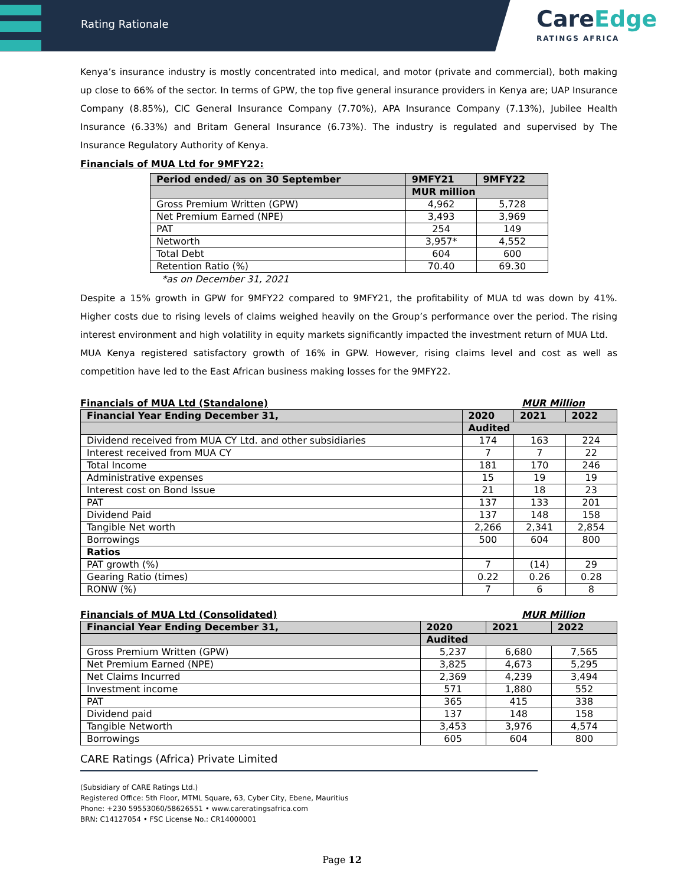Rating Rationale
CareEdge
RATINGS AFRICA
Kenya’s insurance industry is mostly concentrated into medical, and motor (private and commercial), both making up close to 66% of the sector. In terms of GPW, the top five general insurance providers in Kenya are; UAP Insurance Company (8.85%), CIC General Insurance Company (7.70%), APA Insurance Company (7.13%), Jubilee Health Insurance (6.33%) and Britam General Insurance (6.73%). The industry is regulated and supervised by The Insurance Regulatory Authority of Kenya.
Financials of MUA Ltd for 9MFY22:
| Period ended/ as on 30 September | 9MFY21 | 9MFY22 |
| --- | --- | --- |
| | MUR million | |
| Gross Premium Written (GPW) | 4,962 | 5,728 |
| Net Premium Earned (NPE) | 3,493 | 3,969 |
| PAT | 254 | 149 |
| Networth | 3,957* | 4,552 |
| Total Debt | 604 | 600 |
| Retention Ratio (%) | 70.40 | 69.30 |
*as on December 31, 2021
Despite a 15% growth in GPW for 9MFY22 compared to 9MFY21, the profitability of MUA td was down by 41%. Higher costs due to rising levels of claims weighed heavily on the Group’s performance over the period. The rising interest environment and high volatility in equity markets significantly impacted the investment return of MUA Ltd.
MUA Kenya registered satisfactory growth of 16% in GPW. However, rising claims level and cost as well as competition have led to the East African business making losses for the 9MFY22.
Financials of MUA Ltd (Standalone) MUR Million
| Financial Year Ending December 31, | 2020 | 2021 | 2022 |
| --- | --- | --- | --- |
| | Audited | | |
| Dividend received from MUA CY Ltd. and other subsidiaries | 174 | 163 | 224 |
| Interest received from MUA CY | 7 | 7 | 22 |
| Total Income | 181 | 170 | 246 |
| Administrative expenses | 15 | 19 | 19 |
| Interest cost on Bond Issue | 21 | 18 | 23 |
| PAT | 137 | 133 | 201 |
| Dividend Paid | 137 | 148 | 158 |
| Tangible Net worth | 2,266 | 2,341 | 2,854 |
| Borrowings | 500 | 604 | 800 |
| Ratios | | | |
| PAT growth (%) | 7 | (14) | 29 |
| Gearing Ratio (times) | 0.22 | 0.26 | 0.28 |
| RONW (%) | 7 | 6 | 8 |
Financials of MUA Ltd (Consolidated) MUR Million
| Financial Year Ending December 31, | 2020 | 2021 | 2022 |
| --- | --- | --- | --- |
| | Audited | | |
| Gross Premium Written (GPW) | 5,237 | 6,680 | 7,565 |
| Net Premium Earned (NPE) | 3,825 | 4,673 | 5,295 |
| Net Claims Incurred | 2,369 | 4,239 | 3,494 |
| Investment income | 571 | 1,880 | 552 |
| PAT | 365 | 415 | 338 |
| Dividend paid | 137 | 148 | 158 |
| Tangible Networth | 3,453 | 3,976 | 4,574 |
| Borrowings | 605 | 604 | 800 |
CARE Ratings (Africa) Private Limited
(Subsidiary of CARE Ratings Ltd.)
Registered Office: 5th Floor, MTML Square, 63, Cyber City, Ebene, Mauritius
Phone: +230 59553060/58626551 • www.careratingsafrica.com
BRN: C14127054 • FSC License No.: CR14000001
Page 12